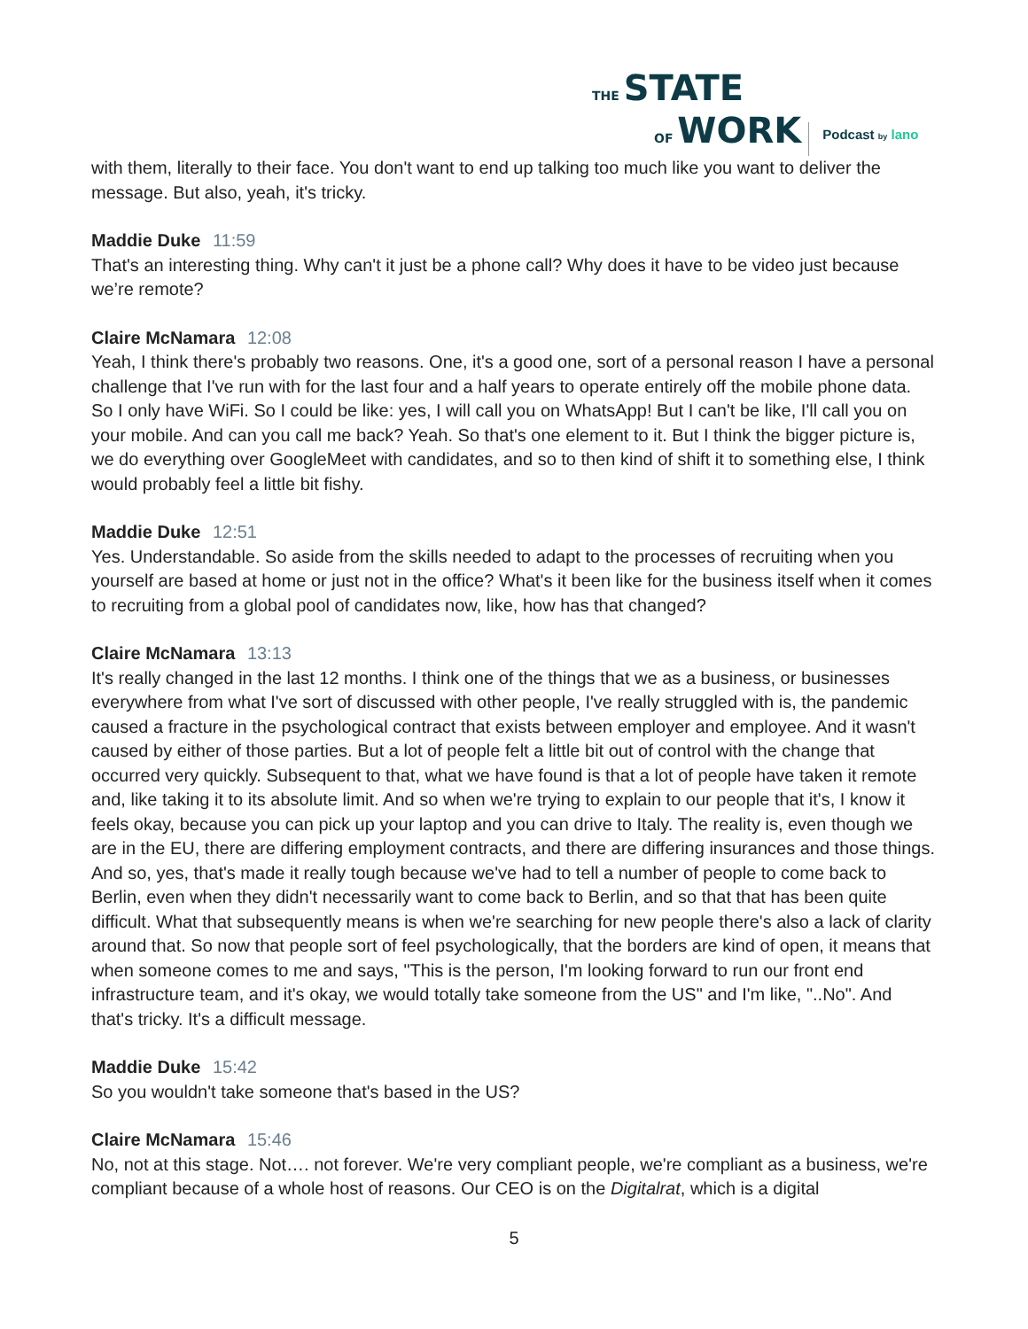THE STATE
OF WORK
Podcast by lano
with them, literally to their face. You don't want to end up talking too much like you want to deliver the message. But also, yeah, it's tricky.
Maddie Duke 11:59
That's an interesting thing. Why can't it just be a phone call? Why does it have to be video just because we’re remote?
Claire McNamara 12:08
Yeah, I think there's probably two reasons. One, it's a good one, sort of a personal reason I have a personal challenge that I've run with for the last four and a half years to operate entirely off the mobile phone data. So I only have WiFi. So I could be like: yes, I will call you on WhatsApp! But I can't be like, I'll call you on your mobile. And can you call me back? Yeah. So that's one element to it. But I think the bigger picture is, we do everything over GoogleMeet with candidates, and so to then kind of shift it to something else, I think would probably feel a little bit fishy.
Maddie Duke 12:51
Yes. Understandable. So aside from the skills needed to adapt to the processes of recruiting when you yourself are based at home or just not in the office? What's it been like for the business itself when it comes to recruiting from a global pool of candidates now, like, how has that changed?
Claire McNamara 13:13
It's really changed in the last 12 months. I think one of the things that we as a business, or businesses everywhere from what I've sort of discussed with other people, I've really struggled with is, the pandemic caused a fracture in the psychological contract that exists between employer and employee. And it wasn't caused by either of those parties. But a lot of people felt a little bit out of control with the change that occurred very quickly. Subsequent to that, what we have found is that a lot of people have taken it remote and, like taking it to its absolute limit. And so when we're trying to explain to our people that it's, I know it feels okay, because you can pick up your laptop and you can drive to Italy. The reality is, even though we are in the EU, there are differing employment contracts, and there are differing insurances and those things. And so, yes, that's made it really tough because we've had to tell a number of people to come back to Berlin, even when they didn't necessarily want to come back to Berlin, and so that that has been quite difficult. What that subsequently means is when we're searching for new people there's also a lack of clarity around that. So now that people sort of feel psychologically, that the borders are kind of open, it means that when someone comes to me and says, "This is the person, I'm looking forward to run our front end infrastructure team, and it's okay, we would totally take someone from the US" and I'm like, "..No". And that's tricky. It's a difficult message.
Maddie Duke 15:42
So you wouldn't take someone that's based in the US?
Claire McNamara 15:46
No, not at this stage. Not…. not forever. We're very compliant people, we're compliant as a business, we're compliant because of a whole host of reasons. Our CEO is on the Digitalrat, which is a digital
5